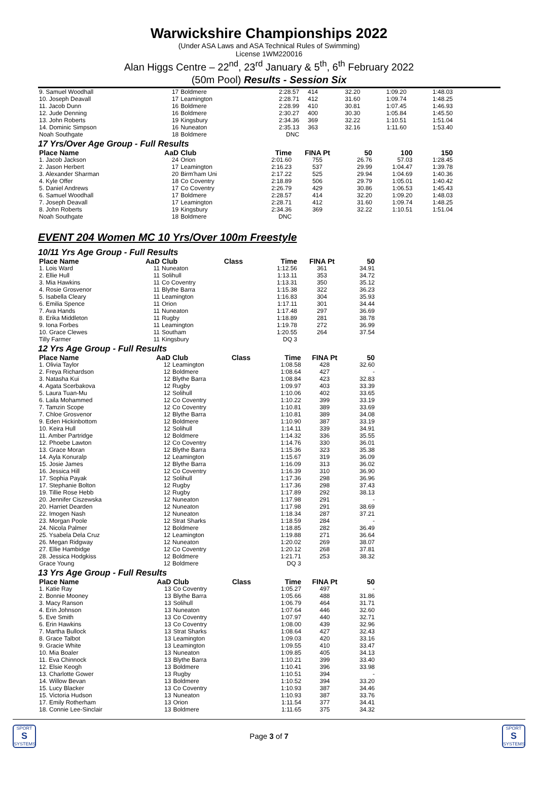Warwickshire Championships 2022
(Under ASA Laws and ASA Technical Rules of Swimming)
License 1WM220016
Alan Higgs Centre – 22<sup>nd</sup>, 23<sup>rd</sup> January & 5<sup>th</sup>, 6<sup>th</sup> February 2022
(50m Pool) Results - Session Six
| 9. Samuel Woodhall | 17 | Boldmere | | 2:28.57 | 414 | 32.20 | 1:09.20 | 1:48.03 |
| 10. Joseph Deavall | 17 | Leamington | | 2:28.71 | 412 | 31.60 | 1:09.74 | 1:48.25 |
| 11. Jacob Dunn | 16 | Boldmere | | 2:28.99 | 410 | 30.81 | 1:07.45 | 1:46.93 |
| 12. Jude Denning | 16 | Boldmere | | 2:30.27 | 400 | 30.30 | 1:05.84 | 1:45.50 |
| 13. John Roberts | 19 | Kingsbury | | 2:34.36 | 369 | 32.22 | 1:10.51 | 1:51.04 |
| 14. Dominic Simpson | 16 | Nuneaton | | 2:35.13 | 363 | 32.16 | 1:11.60 | 1:53.40 |
| Noah Southgate | 18 | Boldmere | | DNC | | | | |
17 Yrs/Over Age Group - Full Results
| Place Name | AaD | Club | | Time | FINA Pt | 50 | 100 | 150 |
| --- | --- | --- | --- | --- | --- | --- | --- | --- |
| 1. Jacob Jackson | 24 | Orion | | 2:01.60 | 755 | 26.76 | 57.03 | 1:28.45 |
| 2. Jason Herbert | 17 | Leamington | | 2:16.23 | 537 | 29.99 | 1:04.47 | 1:39.78 |
| 3. Alexander Sharman | 20 | Birm'ham Uni | | 2:17.22 | 525 | 29.94 | 1:04.69 | 1:40.36 |
| 4. Kyle Offer | 18 | Co Coventry | | 2:18.89 | 506 | 29.79 | 1:05.01 | 1:40.42 |
| 5. Daniel Andrews | 17 | Co Coventry | | 2:26.79 | 429 | 30.86 | 1:06.53 | 1:45.43 |
| 6. Samuel Woodhall | 17 | Boldmere | | 2:28.57 | 414 | 32.20 | 1:09.20 | 1:48.03 |
| 7. Joseph Deavall | 17 | Leamington | | 2:28.71 | 412 | 31.60 | 1:09.74 | 1:48.25 |
| 8. John Roberts | 19 | Kingsbury | | 2:34.36 | 369 | 32.22 | 1:10.51 | 1:51.04 |
| Noah Southgate | 18 | Boldmere | | DNC | | | | |
EVENT 204 Women MC 10 Yrs/Over 100m Freestyle
10/11 Yrs Age Group - Full Results
| Place Name | AaD | Club | Class | Time | FINA Pt | 50 | |
| --- | --- | --- | --- | --- | --- | --- | --- |
| 1. Lois Ward | 11 | Nuneaton | | 1:12.56 | 361 | 34.91 | |
| 2. Ellie Hull | 11 | Solihull | | 1:13.11 | 353 | 34.72 | |
| 3. Mia Hawkins | 11 | Co Coventry | | 1:13.31 | 350 | 35.12 | |
| 4. Rosie Grosvenor | 11 | Blythe Barra | | 1:15.38 | 322 | 36.23 | |
| 5. Isabella Cleary | 11 | Leamington | | 1:16.83 | 304 | 35.93 | |
| 6. Emilia Spence | 11 | Orion | | 1:17.11 | 301 | 34.44 | |
| 7. Ava Hands | 11 | Nuneaton | | 1:17.48 | 297 | 36.69 | |
| 8. Erika Middleton | 11 | Rugby | | 1:18.89 | 281 | 38.78 | |
| 9. Iona Forbes | 11 | Leamington | | 1:19.78 | 272 | 36.99 | |
| 10. Grace Clewes | 11 | Southam | | 1:20.55 | 264 | 37.54 | |
| Tilly Farmer | 11 | Kingsbury | | DQ 3 | | | |
12 Yrs Age Group - Full Results
| Place Name | AaD | Club | Class | Time | FINA Pt | 50 | |
| --- | --- | --- | --- | --- | --- | --- | --- |
| 1. Olivia Taylor | 12 | Leamington | | 1:08.58 | 428 | 32.60 | |
| 2. Freya Richardson | 12 | Boldmere | | 1:08.64 | 427 | - | |
| 3. Natasha Kui | 12 | Blythe Barra | | 1:08.84 | 423 | 32.83 | |
| 4. Agata Scerbakova | 12 | Rugby | | 1:09.97 | 403 | 33.39 | |
| 5. Laura Tuan-Mu | 12 | Solihull | | 1:10.06 | 402 | 33.65 | |
| 6. Laila Mohammed | 12 | Co Coventry | | 1:10.22 | 399 | 33.19 | |
| 7. Tamzin Scope | 12 | Co Coventry | | 1:10.81 | 389 | 33.69 | |
| 7. Chloe Grosvenor | 12 | Blythe Barra | | 1:10.81 | 389 | 34.08 | |
| 9. Eden Hickinbottom | 12 | Boldmere | | 1:10.90 | 387 | 33.19 | |
| 10. Keira Hull | 12 | Solihull | | 1:14.11 | 339 | 34.91 | |
| 11. Amber Partridge | 12 | Boldmere | | 1:14.32 | 336 | 35.55 | |
| 12. Phoebe Lawton | 12 | Co Coventry | | 1:14.76 | 330 | 36.01 | |
| 13. Grace Moran | 12 | Blythe Barra | | 1:15.36 | 323 | 35.38 | |
| 14. Ayla Konuralp | 12 | Leamington | | 1:15.67 | 319 | 36.09 | |
| 15. Josie James | 12 | Blythe Barra | | 1:16.09 | 313 | 36.02 | |
| 16. Jessica Hill | 12 | Co Coventry | | 1:16.39 | 310 | 36.90 | |
| 17. Sophia Payak | 12 | Solihull | | 1:17.36 | 298 | 36.96 | |
| 17. Stephanie Bolton | 12 | Rugby | | 1:17.36 | 298 | 37.43 | |
| 19. Tillie Rose Hebb | 12 | Rugby | | 1:17.89 | 292 | 38.13 | |
| 20. Jennifer Ciszewska | 12 | Nuneaton | | 1:17.98 | 291 | - | |
| 20. Harriet Dearden | 12 | Nuneaton | | 1:17.98 | 291 | 38.69 | |
| 22. Imogen Nash | 12 | Nuneaton | | 1:18.34 | 287 | 37.21 | |
| 23. Morgan Poole | 12 | Strat Sharks | | 1:18.59 | 284 | - | |
| 24. Nicola Palmer | 12 | Boldmere | | 1:18.85 | 282 | 36.49 | |
| 25. Ysabela Dela Cruz | 12 | Leamington | | 1:19.88 | 271 | 36.64 | |
| 26. Megan Ridgway | 12 | Nuneaton | | 1:20.02 | 269 | 38.07 | |
| 27. Ellie Hambidge | 12 | Co Coventry | | 1:20.12 | 268 | 37.81 | |
| 28. Jessica Hodgkiss | 12 | Boldmere | | 1:21.71 | 253 | 38.32 | |
| Grace Young | 12 | Boldmere | | DQ 3 | | | |
13 Yrs Age Group - Full Results
| Place Name | AaD | Club | Class | Time | FINA Pt | 50 | |
| --- | --- | --- | --- | --- | --- | --- | --- |
| 1. Katie Ray | 13 | Co Coventry | | 1:05.27 | 497 | - | |
| 2. Bonnie Mooney | 13 | Blythe Barra | | 1:05.66 | 488 | 31.86 | |
| 3. Macy Ranson | 13 | Solihull | | 1:06.79 | 464 | 31.71 | |
| 4. Erin Johnson | 13 | Nuneaton | | 1:07.64 | 446 | 32.60 | |
| 5. Eve Smith | 13 | Co Coventry | | 1:07.97 | 440 | 32.71 | |
| 6. Erin Hawkins | 13 | Co Coventry | | 1:08.00 | 439 | 32.96 | |
| 7. Martha Bullock | 13 | Strat Sharks | | 1:08.64 | 427 | 32.43 | |
| 8. Grace Talbot | 13 | Leamington | | 1:09.03 | 420 | 33.16 | |
| 9. Gracie White | 13 | Leamington | | 1:09.55 | 410 | 33.47 | |
| 10. Mia Boaler | 13 | Nuneaton | | 1:09.85 | 405 | 34.13 | |
| 11. Eva Chinnock | 13 | Blythe Barra | | 1:10.21 | 399 | 33.40 | |
| 12. Elsie Keogh | 13 | Boldmere | | 1:10.41 | 396 | 33.98 | |
| 13. Charlotte Gower | 13 | Rugby | | 1:10.51 | 394 | - | |
| 14. Willow Bevan | 13 | Boldmere | | 1:10.52 | 394 | 33.20 | |
| 15. Lucy Blacker | 13 | Co Coventry | | 1:10.93 | 387 | 34.46 | |
| 15. Victoria Hudson | 13 | Nuneaton | | 1:10.93 | 387 | 33.76 | |
| 17. Emily Rotherham | 13 | Orion | | 1:11.54 | 377 | 34.41 | |
| 18. Connie Lee-Sinclair | 13 | Boldmere | | 1:11.65 | 375 | 34.32 | |
SPORT
S
SYSTEMS
Page 3 of 7
SPORT
S
SYSTEMS